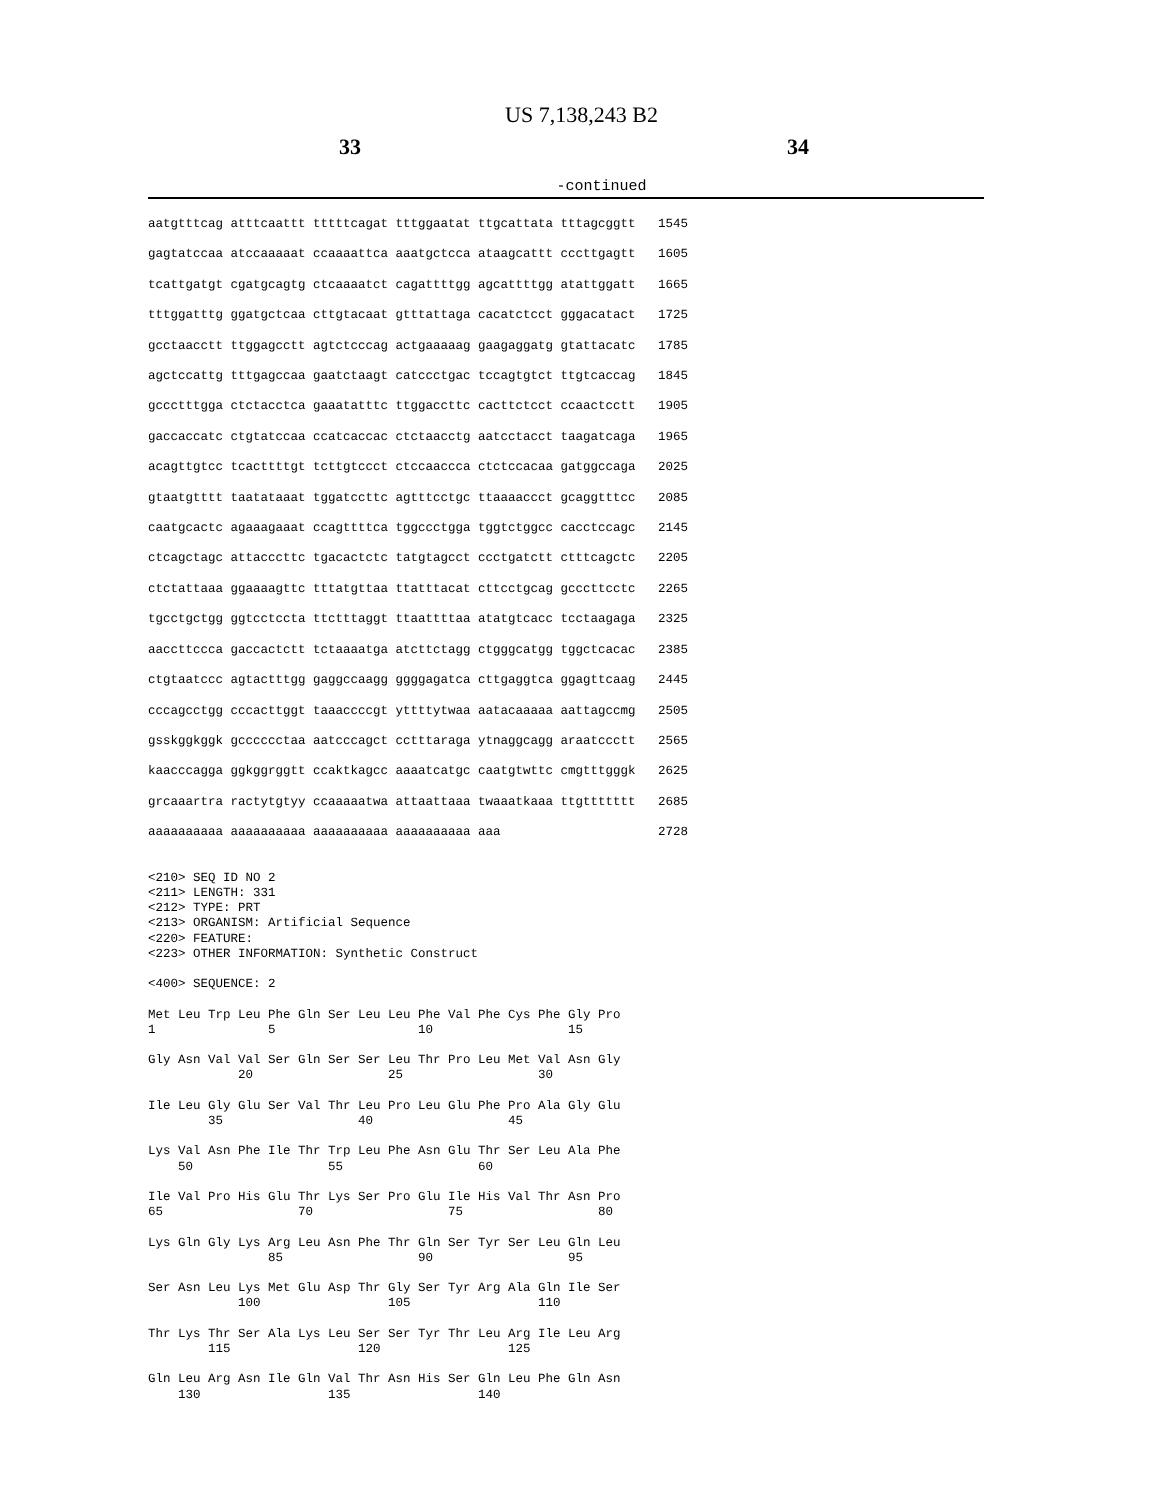US 7,138,243 B2
33 34
-continued
aatgtttcag atttcaattt tttttcagat tttggaatat ttgcattata tttagcggtt   1545

gagtatccaa atccaaaaat ccaaaattca aaatgctcca ataagcattt cccttgagtt   1605

tcattgatgt cgatgcagtg ctcaaaatct cagattttgg agcattttgg atattggatt   1665

tttggatttg ggatgctcaa cttgtacaat gtttattaga cacatctcct gggacatact   1725

gcctaacctt ttggagcctt agtctcccag actgaaaaag gaagaggatg gtattacatc   1785

agctccattg tttgagccaa gaatctaagt catccctgac tccagtgtct ttgtcaccag   1845

gccctttgga ctctacctca gaaatatttc ttggaccttc cacttctcct ccaactcctt   1905

gaccaccatc ctgtatccaa ccatcaccac ctctaacctg aatcctacct taagatcaga   1965

acagttgtcc tcacttttgt tcttgtccct ctccaaccca ctctccacaa gatggccaga   2025

gtaatgtttt taatataaat tggatccttc agtttcctgc ttaaaaccct gcaggtttcc   2085

caatgcactc agaaagaaat ccagttttca tggccctgga tggtctggcc cacctccagc   2145

ctcagctagc attacccttc tgacactctc tatgtagcct ccctgatctt ctttcagctc   2205

ctctattaaa ggaaaagttc tttatgttaa ttatttacat cttcctgcag gcccttcctc   2265

tgcctgctgg ggtcctccta ttctttaggt ttaattttaa atatgtcacc tcctaagaga   2325

aaccttccca gaccactctt tctaaaatga atcttctagg ctgggcatgg tggctcacac   2385

ctgtaatccc agtactttgg gaggccaagg ggggagatca cttgaggtca ggagttcaag   2445

cccagcctgg cccacttggt taaaccccgt yttttytwaa aatacaaaaa aattagccmg   2505

gsskggkggk gcccccctaa aatcccagct cctttaraga ytnaggcagg araatccctt   2565

kaacccagga ggkggrggtt ccaktkagcc aaaatcatgc caatgtwttc cmgtttgggk   2625

grcaaartra ractytgtyy ccaaaaatwa attaattaaa twaaatkaaa ttgttttttt   2685

aaaaaaaaaa aaaaaaaaaa aaaaaaaaaa aaaaaaaaaa aaa                     2728


<210> SEQ ID NO 2
<211> LENGTH: 331
<212> TYPE: PRT
<213> ORGANISM: Artificial Sequence
<220> FEATURE:
<223> OTHER INFORMATION: Synthetic Construct

<400> SEQUENCE: 2

Met Leu Trp Leu Phe Gln Ser Leu Leu Phe Val Phe Cys Phe Gly Pro
1               5                   10                  15

Gly Asn Val Val Ser Gln Ser Ser Leu Thr Pro Leu Met Val Asn Gly
            20                  25                  30

Ile Leu Gly Glu Ser Val Thr Leu Pro Leu Glu Phe Pro Ala Gly Glu
        35                  40                  45

Lys Val Asn Phe Ile Thr Trp Leu Phe Asn Glu Thr Ser Leu Ala Phe
    50                  55                  60

Ile Val Pro His Glu Thr Lys Ser Pro Glu Ile His Val Thr Asn Pro
65                  70                  75                  80

Lys Gln Gly Lys Arg Leu Asn Phe Thr Gln Ser Tyr Ser Leu Gln Leu
                85                  90                  95

Ser Asn Leu Lys Met Glu Asp Thr Gly Ser Tyr Arg Ala Gln Ile Ser
            100                 105                 110

Thr Lys Thr Ser Ala Lys Leu Ser Ser Tyr Thr Leu Arg Ile Leu Arg
        115                 120                 125

Gln Leu Arg Asn Ile Gln Val Thr Asn His Ser Gln Leu Phe Gln Asn
    130                 135                 140